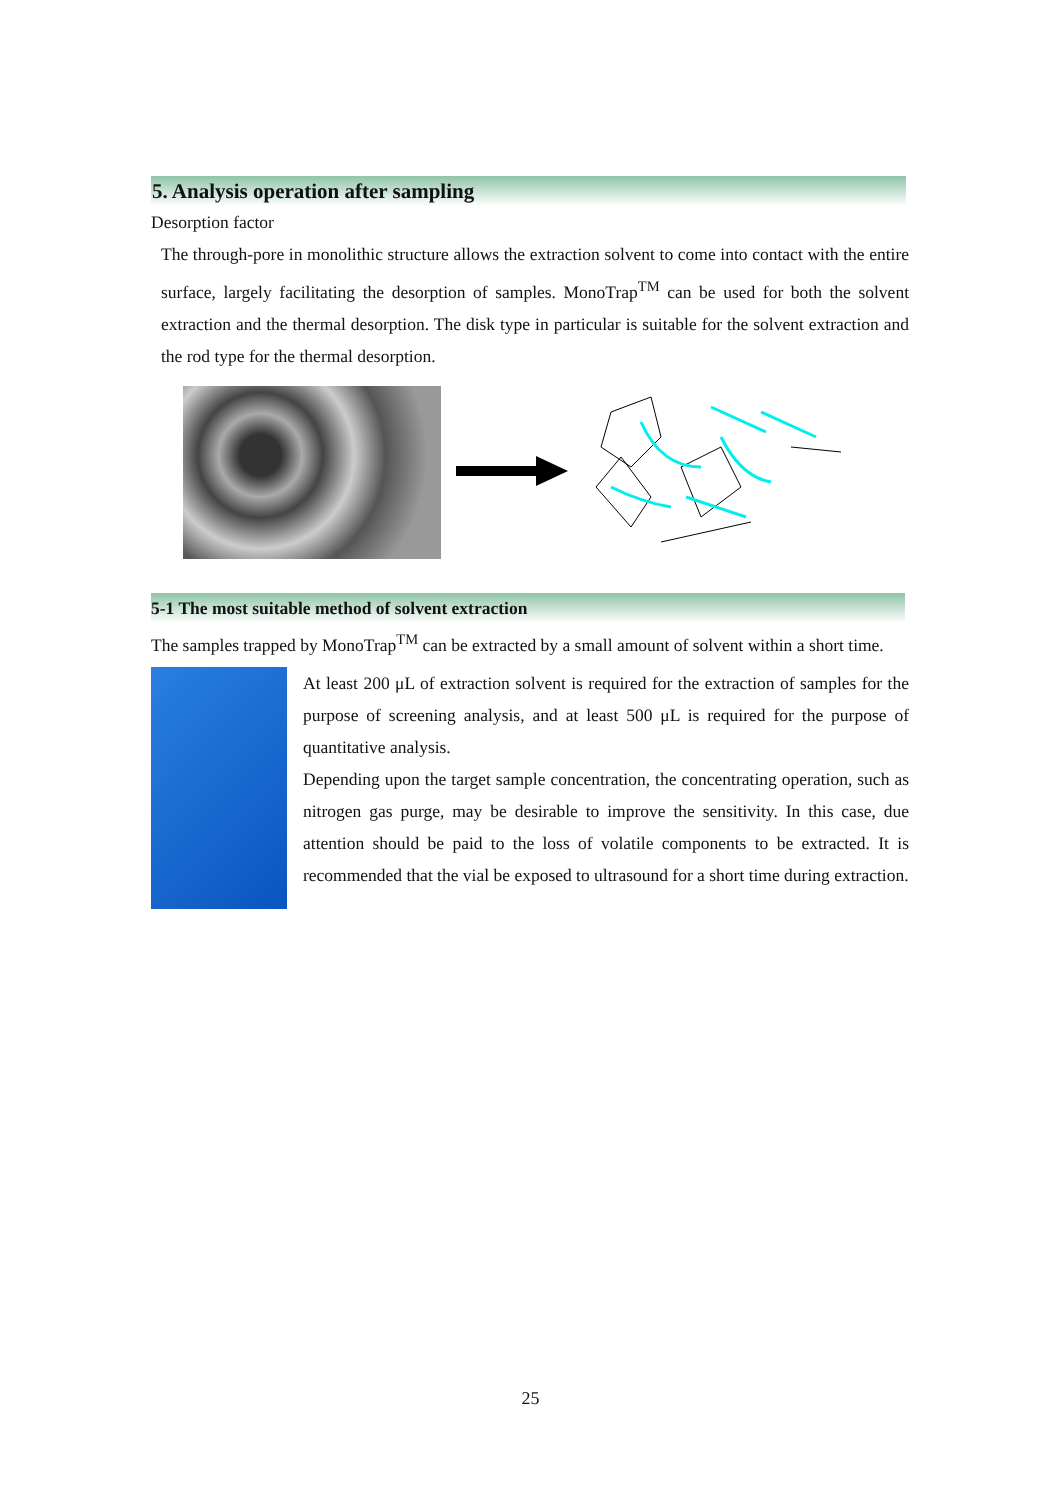5. Analysis operation after sampling
Desorption factor
The through-pore in monolithic structure allows the extraction solvent to come into contact with the entire surface, largely facilitating the desorption of samples. MonoTrap<sup>TM</sup> can be used for both the solvent extraction and the thermal desorption. The disk type in particular is suitable for the solvent extraction and the rod type for the thermal desorption.
5-1 The most suitable method of solvent extraction
The samples trapped by MonoTrap<sup>TM</sup> can be extracted by a small amount of solvent within a short time.
At least 200 μL of extraction solvent is required for the extraction of samples for the purpose of screening analysis, and at least 500 μL is required for the purpose of quantitative analysis.
Depending upon the target sample concentration, the concentrating operation, such as nitrogen gas purge, may be desirable to improve the sensitivity. In this case, due attention should be paid to the loss of volatile components to be extracted. It is recommended that the vial be exposed to ultrasound for a short time during extraction.
25